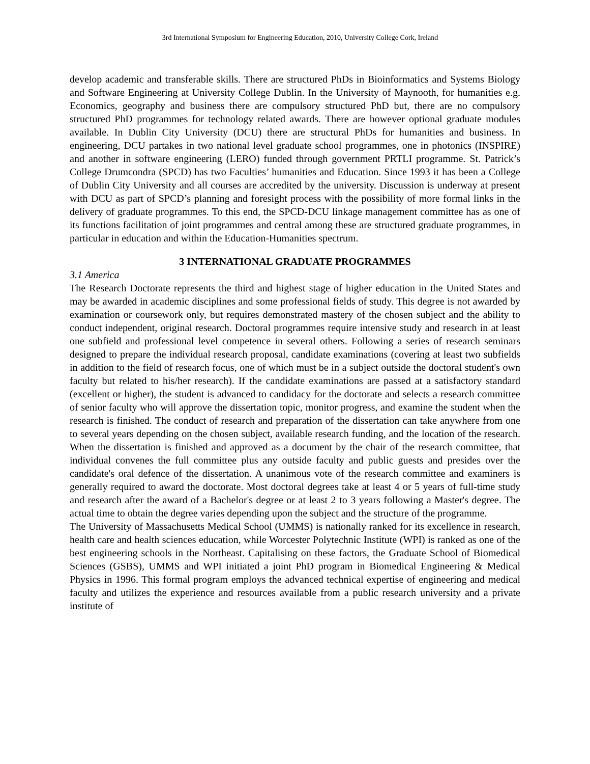3rd International Symposium for Engineering Education, 2010, University College Cork, Ireland
develop academic and transferable skills. There are structured PhDs in Bioinformatics and Systems Biology and Software Engineering at University College Dublin. In the University of Maynooth, for humanities e.g. Economics, geography and business there are compulsory structured PhD but, there are no compulsory structured PhD programmes for technology related awards. There are however optional graduate modules available. In Dublin City University (DCU) there are structural PhDs for humanities and business. In engineering, DCU partakes in two national level graduate school programmes, one in photonics (INSPIRE) and another in software engineering (LERO) funded through government PRTLI programme. St. Patrick’s College Drumcondra (SPCD) has two Faculties’ humanities and Education. Since 1993 it has been a College of Dublin City University and all courses are accredited by the university. Discussion is underway at present with DCU as part of SPCD’s planning and foresight process with the possibility of more formal links in the delivery of graduate programmes. To this end, the SPCD-DCU linkage management committee has as one of its functions facilitation of joint programmes and central among these are structured graduate programmes, in particular in education and within the Education-Humanities spectrum.
3 INTERNATIONAL GRADUATE PROGRAMMES
3.1 America
The Research Doctorate represents the third and highest stage of higher education in the United States and may be awarded in academic disciplines and some professional fields of study. This degree is not awarded by examination or coursework only, but requires demonstrated mastery of the chosen subject and the ability to conduct independent, original research. Doctoral programmes require intensive study and research in at least one subfield and professional level competence in several others. Following a series of research seminars designed to prepare the individual research proposal, candidate examinations (covering at least two subfields in addition to the field of research focus, one of which must be in a subject outside the doctoral student's own faculty but related to his/her research). If the candidate examinations are passed at a satisfactory standard (excellent or higher), the student is advanced to candidacy for the doctorate and selects a research committee of senior faculty who will approve the dissertation topic, monitor progress, and examine the student when the research is finished. The conduct of research and preparation of the dissertation can take anywhere from one to several years depending on the chosen subject, available research funding, and the location of the research. When the dissertation is finished and approved as a document by the chair of the research committee, that individual convenes the full committee plus any outside faculty and public guests and presides over the candidate's oral defence of the dissertation. A unanimous vote of the research committee and examiners is generally required to award the doctorate. Most doctoral degrees take at least 4 or 5 years of full-time study and research after the award of a Bachelor's degree or at least 2 to 3 years following a Master's degree. The actual time to obtain the degree varies depending upon the subject and the structure of the programme.
The University of Massachusetts Medical School (UMMS) is nationally ranked for its excellence in research, health care and health sciences education, while Worcester Polytechnic Institute (WPI) is ranked as one of the best engineering schools in the Northeast. Capitalising on these factors, the Graduate School of Biomedical Sciences (GSBS), UMMS and WPI initiated a joint PhD program in Biomedical Engineering & Medical Physics in 1996. This formal program employs the advanced technical expertise of engineering and medical faculty and utilizes the experience and resources available from a public research university and a private institute of